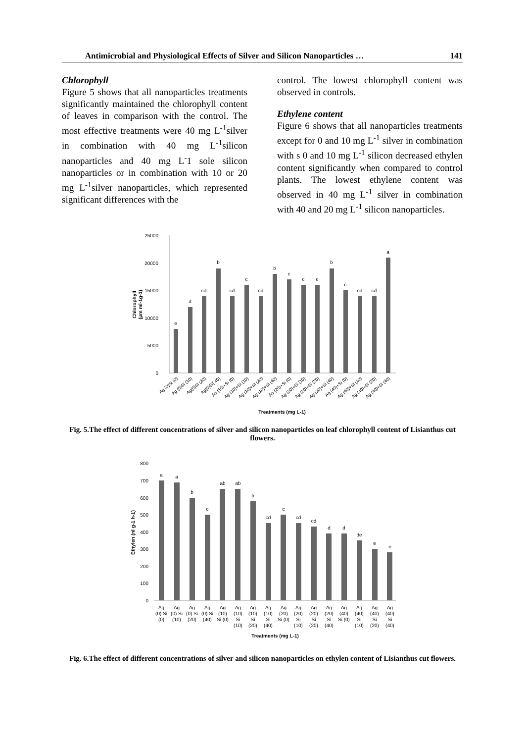Antimicrobial and Physiological Effects of Silver and Silicon Nanoparticles … 141
Chlorophyll
Figure 5 shows that all nanoparticles treatments significantly maintained the chlorophyll content of leaves in comparison with the control. The most effective treatments were 40 mg L<sup>-1</sup>silver in combination with 40 mg L<sup>-1</sup>silicon nanoparticles and 40 mg L<sup>-</sup>1 sole silicon nanoparticles or in combination with 10 or 20 mg L<sup>-1</sup>silver nanoparticles, which represented significant differences with the
control. The lowest chlorophyll content was observed in controls.
Ethylene content
Figure 6 shows that all nanoparticles treatments except for 0 and 10 mg L<sup>-1</sup> silver in combination with s 0 and 10 mg L<sup>-1</sup> silicon decreased ethylen content significantly when compared to control plants. The lowest ethylene content was observed in 40 mg L<sup>-1</sup> silver in combination with 40 and 20 mg L<sup>-1</sup> silicon nanoparticles.
25000
20000
15000
10000
5000
0
Chlorophyll
(µm ml-1g-1)
e
d
cd
b
cd
c
cd
b
c
c
c
b
c
cd
cd
a
Ag (0)Si (0)
Ag (0)Si (10)
Ag(0)Si (20)
Ag(0)Si( 40)
Ag (10)+Si (0)
Ag (10)+Si (10)
Ag (10)+Si (20)
Ag (10)+Si (40)
Ag (20)+Si (0)
Ag (20)+Si (10)
Ag (20)+Si (20)
Ag (20)+Si (40)
Ag (40)+Si (0)
Ag (40)+Si (10)
Ag (40)+Si (20)
Ag (40)+Si (40)
Treatments (mg L-1)
Fig. 5.The effect of different concentrations of silver and silicon nanoparticles on leaf chlorophyll content of Lisianthus cut flowers.
800
700
600
500
400
300
200
100
0
Ethylen (nl g-1 h-1)
a
a
b
c
ab
ab
b
cd
c
cd
cd
d
d
de
e
e
Ag
(0) Si
(0)
Ag
(0) Si
(10)
Ag
(0) Si
(20)
Ag
(0) Si
(40)
Ag
(10)
Si (0)
Ag
(10)
Si
(10)
Ag
(10)
Si
(20)
Ag
(10)
Si
(40)
Ag
(20)
Si (0)
Ag
(20)
Si
(10)
Ag
(20)
Si
(20)
Ag
(20)
Si
(40)
Ag
(40)
Si (0)
Ag
(40)
Si
(10)
Ag
(40)
Si
(20)
Ag
(40)
Si
(40)
Treatments (mg L-1)
Fig. 6.The effect of different concentrations of silver and silicon nanoparticles on ethylen content of Lisianthus cut flowers.